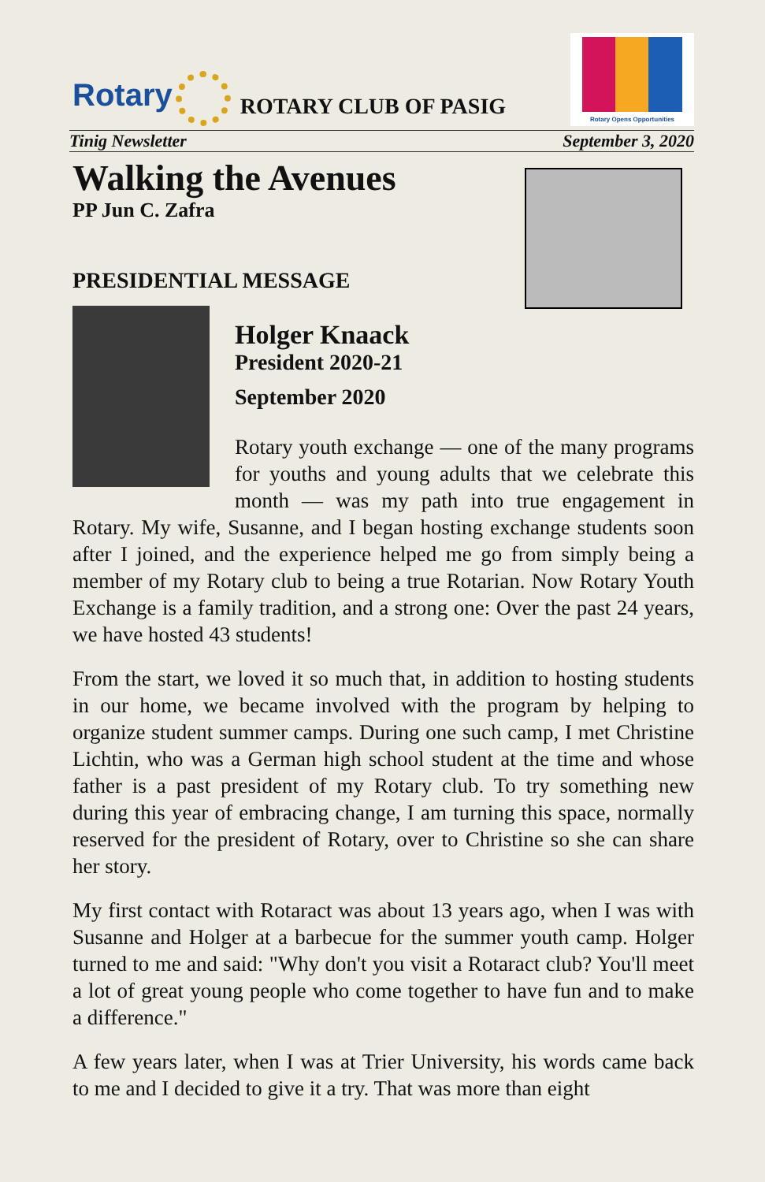Rotary
ROTARY CLUB OF PASIG
Rotary Opens Opportunities
Tinig Newsletter September 3, 2020
Walking the Avenues
PP Jun C. Zafra
PRESIDENTIAL MESSAGE
Holger Knaack
President 2020-21
September 2020
Rotary youth exchange — one of the many programs for youths and young adults that we celebrate this month — was my path into true engagement in Rotary. My wife, Susanne, and I began hosting exchange students soon after I joined, and the experience helped me go from simply being a member of my Rotary club to being a true Rotarian. Now Rotary Youth Exchange is a family tradition, and a strong one: Over the past 24 years, we have hosted 43 students!
From the start, we loved it so much that, in addition to hosting students in our home, we became involved with the program by helping to organize student summer camps. During one such camp, I met Christine Lichtin, who was a German high school student at the time and whose father is a past president of my Rotary club. To try something new during this year of embracing change, I am turning this space, normally reserved for the president of Rotary, over to Christine so she can share her story.
My first contact with Rotaract was about 13 years ago, when I was with Susanne and Holger at a barbecue for the summer youth camp. Holger turned to me and said: "Why don't you visit a Rotaract club? You'll meet a lot of great young people who come together to have fun and to make a difference."
A few years later, when I was at Trier University, his words came back to me and I decided to give it a try. That was more than eight